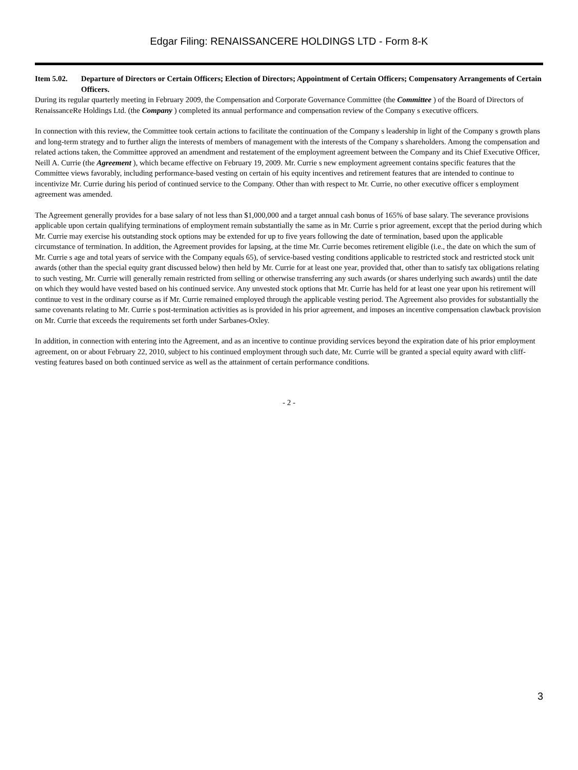Edgar Filing: RENAISSANCERE HOLDINGS LTD - Form 8-K
Item 5.02. Departure of Directors or Certain Officers; Election of Directors; Appointment of Certain Officers; Compensatory Arrangements of Certain Officers.
During its regular quarterly meeting in February 2009, the Compensation and Corporate Governance Committee (the Committee ) of the Board of Directors of RenaissanceRe Holdings Ltd. (the Company ) completed its annual performance and compensation review of the Company s executive officers.
In connection with this review, the Committee took certain actions to facilitate the continuation of the Company s leadership in light of the Company s growth plans and long-term strategy and to further align the interests of members of management with the interests of the Company s shareholders. Among the compensation and related actions taken, the Committee approved an amendment and restatement of the employment agreement between the Company and its Chief Executive Officer, Neill A. Currie (the Agreement ), which became effective on February 19, 2009. Mr. Currie s new employment agreement contains specific features that the Committee views favorably, including performance-based vesting on certain of his equity incentives and retirement features that are intended to continue to incentivize Mr. Currie during his period of continued service to the Company. Other than with respect to Mr. Currie, no other executive officer s employment agreement was amended.
The Agreement generally provides for a base salary of not less than $1,000,000 and a target annual cash bonus of 165% of base salary. The severance provisions applicable upon certain qualifying terminations of employment remain substantially the same as in Mr. Currie s prior agreement, except that the period during which Mr. Currie may exercise his outstanding stock options may be extended for up to five years following the date of termination, based upon the applicable circumstance of termination. In addition, the Agreement provides for lapsing, at the time Mr. Currie becomes retirement eligible (i.e., the date on which the sum of Mr. Currie s age and total years of service with the Company equals 65), of service-based vesting conditions applicable to restricted stock and restricted stock unit awards (other than the special equity grant discussed below) then held by Mr. Currie for at least one year, provided that, other than to satisfy tax obligations relating to such vesting, Mr. Currie will generally remain restricted from selling or otherwise transferring any such awards (or shares underlying such awards) until the date on which they would have vested based on his continued service. Any unvested stock options that Mr. Currie has held for at least one year upon his retirement will continue to vest in the ordinary course as if Mr. Currie remained employed through the applicable vesting period. The Agreement also provides for substantially the same covenants relating to Mr. Currie s post-termination activities as is provided in his prior agreement, and imposes an incentive compensation clawback provision on Mr. Currie that exceeds the requirements set forth under Sarbanes-Oxley.
In addition, in connection with entering into the Agreement, and as an incentive to continue providing services beyond the expiration date of his prior employment agreement, on or about February 22, 2010, subject to his continued employment through such date, Mr. Currie will be granted a special equity award with cliff-vesting features based on both continued service as well as the attainment of certain performance conditions.
- 2 -
3